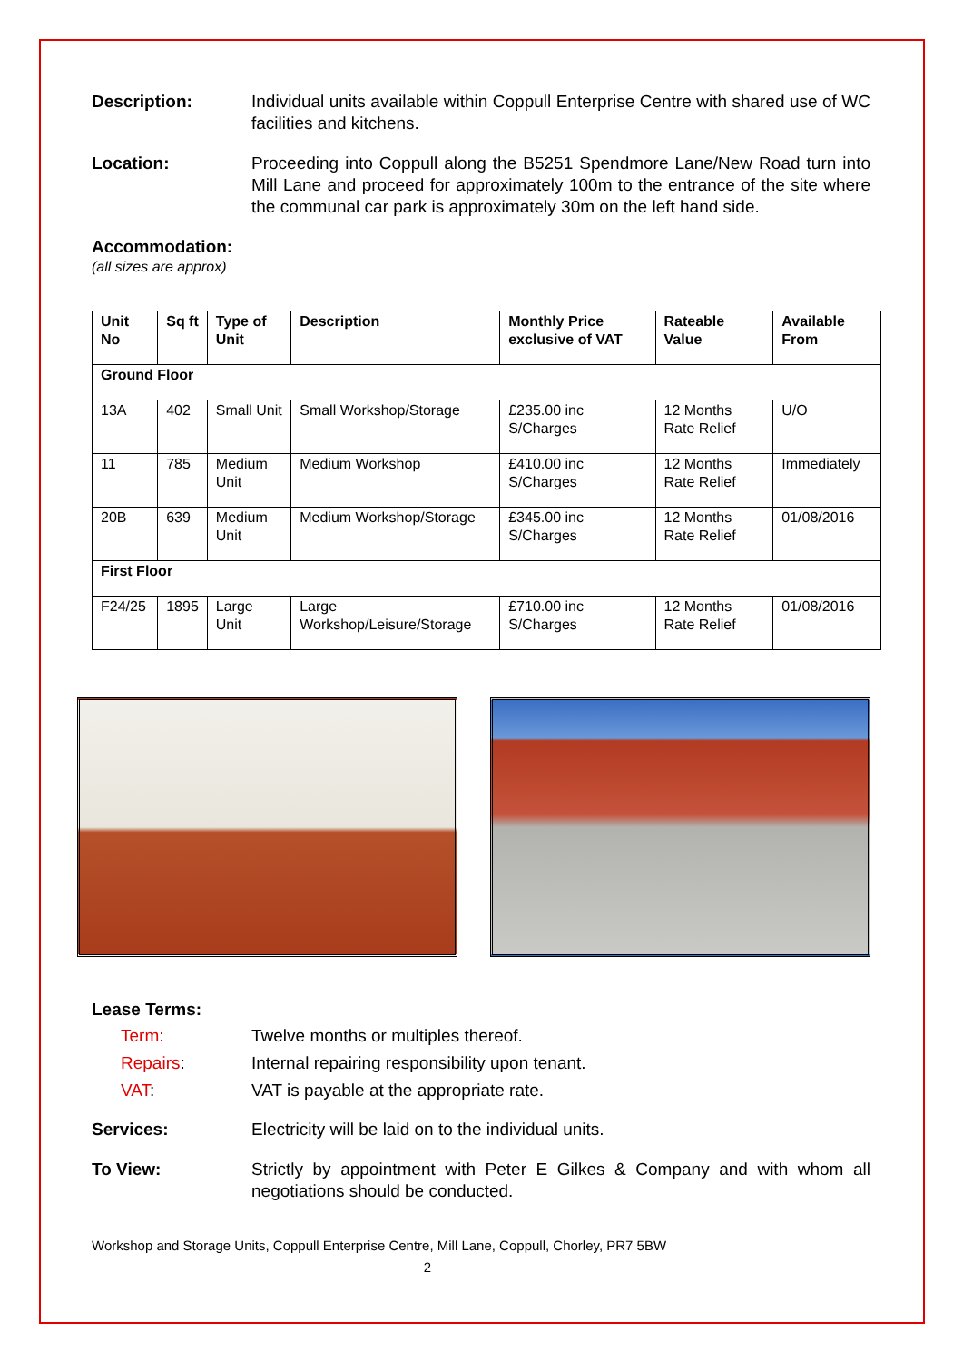Description: Individual units available within Coppull Enterprise Centre with shared use of WC facilities and kitchens.
Location: Proceeding into Coppull along the B5251 Spendmore Lane/New Road turn into Mill Lane and proceed for approximately 100m to the entrance of the site where the communal car park is approximately 30m on the left hand side.
Accommodation:
(all sizes are approx)
| Unit No | Sq ft | Type of Unit | Description | Monthly Price exclusive of VAT | Rateable Value | Available From |
| --- | --- | --- | --- | --- | --- | --- |
| Ground Floor | | | | | | |
| 13A | 402 | Small Unit | Small Workshop/Storage | £235.00 inc S/Charges | 12 Months Rate Relief | U/O |
| 11 | 785 | Medium Unit | Medium Workshop | £410.00 inc S/Charges | 12 Months Rate Relief | Immediately |
| 20B | 639 | Medium Unit | Medium Workshop/Storage | £345.00 inc S/Charges | 12 Months Rate Relief | 01/08/2016 |
| First Floor | | | | | | |
| F24/25 | 1895 | Large Unit | Large Workshop/Leisure/Storage | £710.00 inc S/Charges | 12 Months Rate Relief | 01/08/2016 |
Lease Terms:
Term: Twelve months or multiples thereof.
Repairs: Internal repairing responsibility upon tenant.
VAT: VAT is payable at the appropriate rate.
Services: Electricity will be laid on to the individual units.
To View: Strictly by appointment with Peter E Gilkes & Company and with whom all negotiations should be conducted.
Workshop and Storage Units, Coppull Enterprise Centre, Mill Lane, Coppull, Chorley, PR7 5BW
2